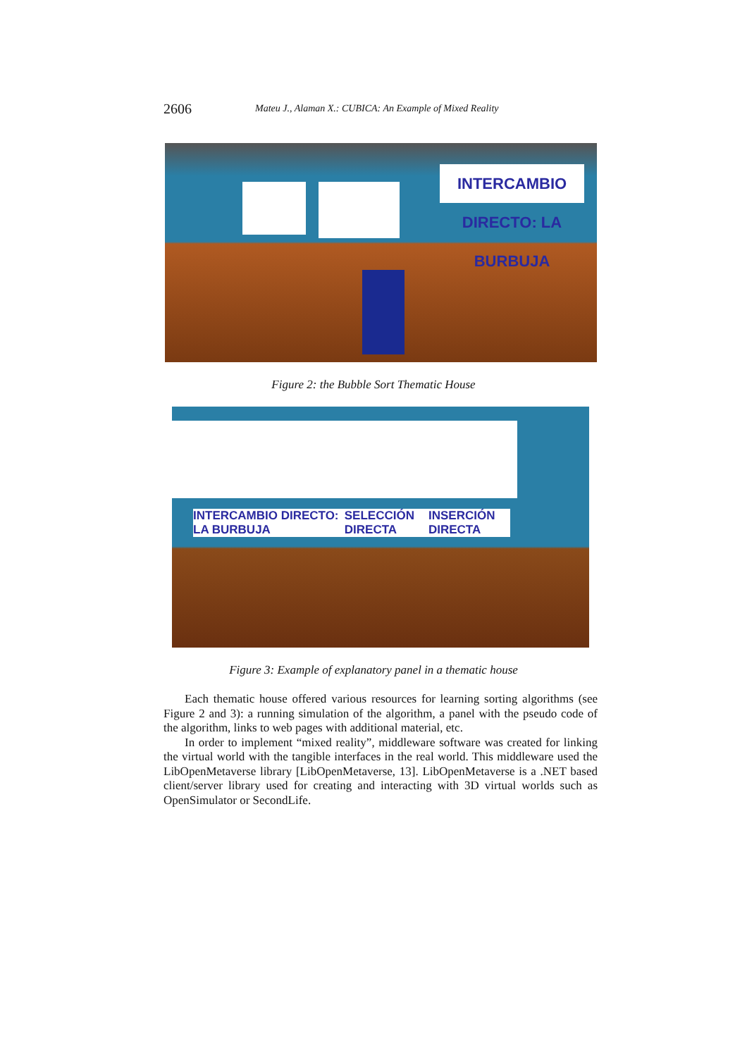2606 Mateu J., Alaman X.: CUBICA: An Example of Mixed Reality
INTERCAMBIO DIRECTO: LA BURBUJA
Figure 2: the Bubble Sort Thematic House
INTERCAMBIO DIRECTO: LA BURBUJA SELECCIÓN DIRECTA INSERCIÓN DIRECTA
Figure 3: Example of explanatory panel in a thematic house
Each thematic house offered various resources for learning sorting algorithms (see Figure 2 and 3): a running simulation of the algorithm, a panel with the pseudo code of the algorithm, links to web pages with additional material, etc.
In order to implement “mixed reality”, middleware software was created for linking the virtual world with the tangible interfaces in the real world. This middleware used the LibOpenMetaverse library [LibOpenMetaverse, 13]. LibOpenMetaverse is a .NET based client/server library used for creating and interacting with 3D virtual worlds such as OpenSimulator or SecondLife.